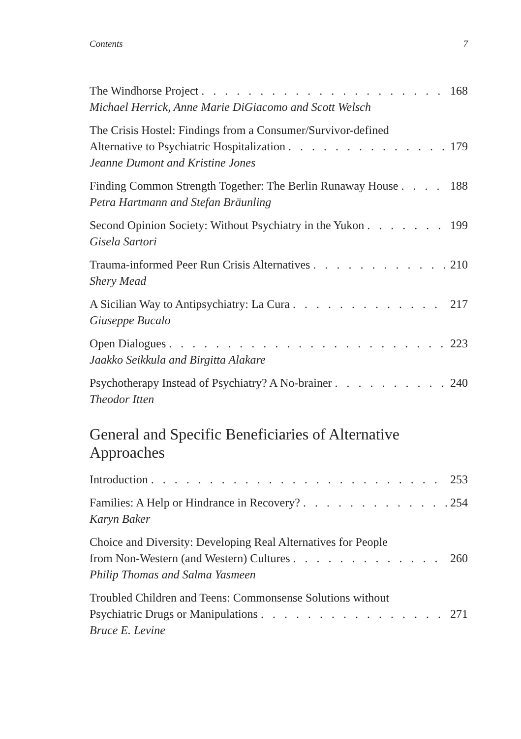Contents 7
The Windhorse Project 168
Michael Herrick, Anne Marie DiGiacomo and Scott Welsch
The Crisis Hostel: Findings from a Consumer/Survivor-defined
Alternative to Psychiatric Hospitalization 179
Jeanne Dumont and Kristine Jones
Finding Common Strength Together: The Berlin Runaway House 188
Petra Hartmann and Stefan Bräunling
Second Opinion Society: Without Psychiatry in the Yukon 199
Gisela Sartori
Trauma-informed Peer Run Crisis Alternatives 210
Shery Mead
A Sicilian Way to Antipsychiatry: La Cura 217
Giuseppe Bucalo
Open Dialogues 223
Jaakko Seikkula and Birgitta Alakare
Psychotherapy Instead of Psychiatry? A No-brainer 240
Theodor Itten
General and Specific Beneficiaries of Alternative Approaches
Introduction 253
Families: A Help or Hindrance in Recovery? 254
Karyn Baker
Choice and Diversity: Developing Real Alternatives for People
from Non-Western (and Western) Cultures 260
Philip Thomas and Salma Yasmeen
Troubled Children and Teens: Commonsense Solutions without
Psychiatric Drugs or Manipulations 271
Bruce E. Levine